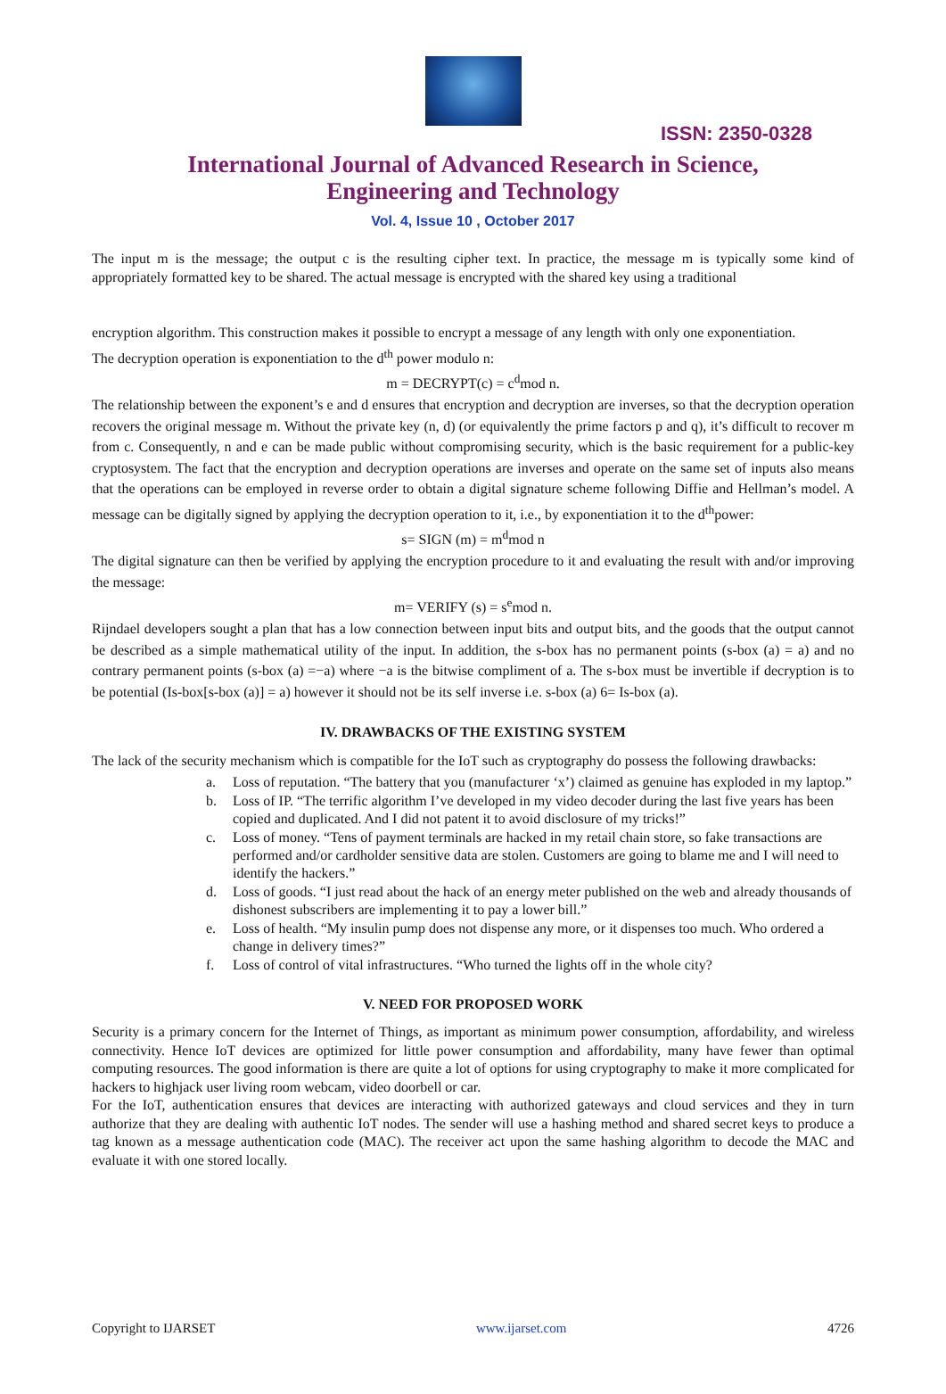ISSN: 2350-0328
International Journal of Advanced Research in Science,
Engineering and Technology
Vol. 4, Issue 10 , October 2017
The input m is the message; the output c is the resulting cipher text. In practice, the message m is typically some kind of appropriately formatted key to be shared. The actual message is encrypted with the shared key using a traditional
encryption algorithm. This construction makes it possible to encrypt a message of any length with only one exponentiation.
The decryption operation is exponentiation to the d<sup>th</sup> power modulo n:
m = DECRYPT(c) = c<sup>d</sup>mod n.
The relationship between the exponent’s e and d ensures that encryption and decryption are inverses, so that the decryption operation recovers the original message m. Without the private key (n, d) (or equivalently the prime factors p and q), it’s difficult to recover m from c. Consequently, n and e can be made public without compromising security, which is the basic requirement for a public-key cryptosystem. The fact that the encryption and decryption operations are inverses and operate on the same set of inputs also means that the operations can be employed in reverse order to obtain a digital signature scheme following Diffie and Hellman’s model. A message can be digitally signed by applying the decryption operation to it, i.e., by exponentiation it to the d<sup>th</sup>power:
s= SIGN (m) = m<sup>d</sup>mod n
The digital signature can then be verified by applying the encryption procedure to it and evaluating the result with and/or improving the message:
m= VERIFY (s) = s<sup>e</sup>mod n.
Rijndael developers sought a plan that has a low connection between input bits and output bits, and the goods that the output cannot be described as a simple mathematical utility of the input. In addition, the s-box has no permanent points (s-box (a) = a) and no contrary permanent points (s-box (a) =−a) where −a is the bitwise compliment of a. The s-box must be invertible if decryption is to be potential (Is-box[s-box (a)] = a) however it should not be its self inverse i.e. s-box (a) 6= Is-box (a).
IV. DRAWBACKS OF THE EXISTING SYSTEM
The lack of the security mechanism which is compatible for the IoT such as cryptography do possess the following drawbacks:
a. Loss of reputation. “The battery that you (manufacturer ‘x’) claimed as genuine has exploded in my laptop.”
b. Loss of IP. “The terrific algorithm I’ve developed in my video decoder during the last five years has been copied and duplicated. And I did not patent it to avoid disclosure of my tricks!”
c. Loss of money. “Tens of payment terminals are hacked in my retail chain store, so fake transactions are performed and/or cardholder sensitive data are stolen. Customers are going to blame me and I will need to identify the hackers.”
d. Loss of goods. “I just read about the hack of an energy meter published on the web and already thousands of dishonest subscribers are implementing it to pay a lower bill.”
e. Loss of health. “My insulin pump does not dispense any more, or it dispenses too much. Who ordered a change in delivery times?”
f. Loss of control of vital infrastructures. “Who turned the lights off in the whole city?
V. NEED FOR PROPOSED WORK
Security is a primary concern for the Internet of Things, as important as minimum power consumption, affordability, and wireless connectivity. Hence IoT devices are optimized for little power consumption and affordability, many have fewer than optimal computing resources. The good information is there are quite a lot of options for using cryptography to make it more complicated for hackers to highjack user living room webcam, video doorbell or car.
For the IoT, authentication ensures that devices are interacting with authorized gateways and cloud services and they in turn authorize that they are dealing with authentic IoT nodes. The sender will use a hashing method and shared secret keys to produce a tag known as a message authentication code (MAC). The receiver act upon the same hashing algorithm to decode the MAC and evaluate it with one stored locally.
Copyright to IJARSET www.ijarset.com 4726